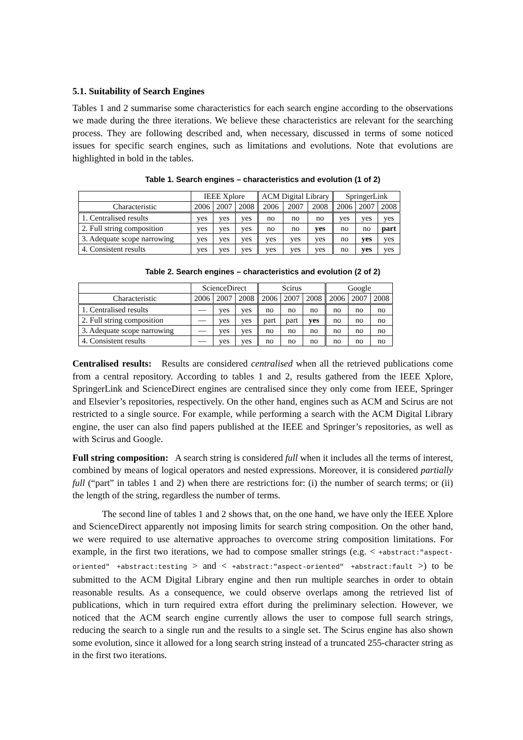5.1. Suitability of Search Engines
Tables 1 and 2 summarise some characteristics for each search engine according to the observations we made during the three iterations. We believe these characteristics are relevant for the searching process. They are following described and, when necessary, discussed in terms of some noticed issues for specific search engines, such as limitations and evolutions. Note that evolutions are highlighted in bold in the tables.
Table 1. Search engines – characteristics and evolution (1 of 2)
| | IEEE Xplore | | | ACM Digital Library | | | SpringerLink | | |
| --- | --- | --- | --- | --- | --- | --- | --- | --- | --- |
| Characteristic | 2006 | 2007 | 2008 | 2006 | 2007 | 2008 | 2006 | 2007 | 2008 |
| 1. Centralised results | yes | yes | yes | no | no | no | yes | yes | yes |
| 2. Full string composition | yes | yes | yes | no | no | yes | no | no | part |
| 3. Adequate scope narrowing | yes | yes | yes | yes | yes | yes | no | yes | yes |
| 4. Consistent results | yes | yes | yes | yes | yes | yes | no | yes | yes |
Table 2. Search engines – characteristics and evolution (2 of 2)
| | ScienceDirect | | | Scirus | | | Google | | |
| --- | --- | --- | --- | --- | --- | --- | --- | --- | --- |
| Characteristic | 2006 | 2007 | 2008 | 2006 | 2007 | 2008 | 2006 | 2007 | 2008 |
| 1. Centralised results | — | yes | yes | no | no | no | no | no | no |
| 2. Full string composition | — | yes | yes | part | part | yes | no | no | no |
| 3. Adequate scope narrowing | — | yes | yes | no | no | no | no | no | no |
| 4. Consistent results | — | yes | yes | no | no | no | no | no | no |
Centralised results: Results are considered centralised when all the retrieved publications come from a central repository. According to tables 1 and 2, results gathered from the IEEE Xplore, SpringerLink and ScienceDirect engines are centralised since they only come from IEEE, Springer and Elsevier’s repositories, respectively. On the other hand, engines such as ACM and Scirus are not restricted to a single source. For example, while performing a search with the ACM Digital Library engine, the user can also find papers published at the IEEE and Springer’s repositories, as well as with Scirus and Google.
Full string composition: A search string is considered full when it includes all the terms of interest, combined by means of logical operators and nested expressions. Moreover, it is considered partially full (“part” in tables 1 and 2) when there are restrictions for: (i) the number of search terms; or (ii) the length of the string, regardless the number of terms.
The second line of tables 1 and 2 shows that, on the one hand, we have only the IEEE Xplore and ScienceDirect apparently not imposing limits for search string composition. On the other hand, we were required to use alternative approaches to overcome string composition limitations. For example, in the first two iterations, we had to compose smaller strings (e.g. < +abstract:"aspect-oriented" +abstract:testing > and < +abstract:"aspect-oriented" +abstract:fault >) to be submitted to the ACM Digital Library engine and then run multiple searches in order to obtain reasonable results. As a consequence, we could observe overlaps among the retrieved list of publications, which in turn required extra effort during the preliminary selection. However, we noticed that the ACM search engine currently allows the user to compose full search strings, reducing the search to a single run and the results to a single set. The Scirus engine has also shown some evolution, since it allowed for a long search string instead of a truncated 255-character string as in the first two iterations.